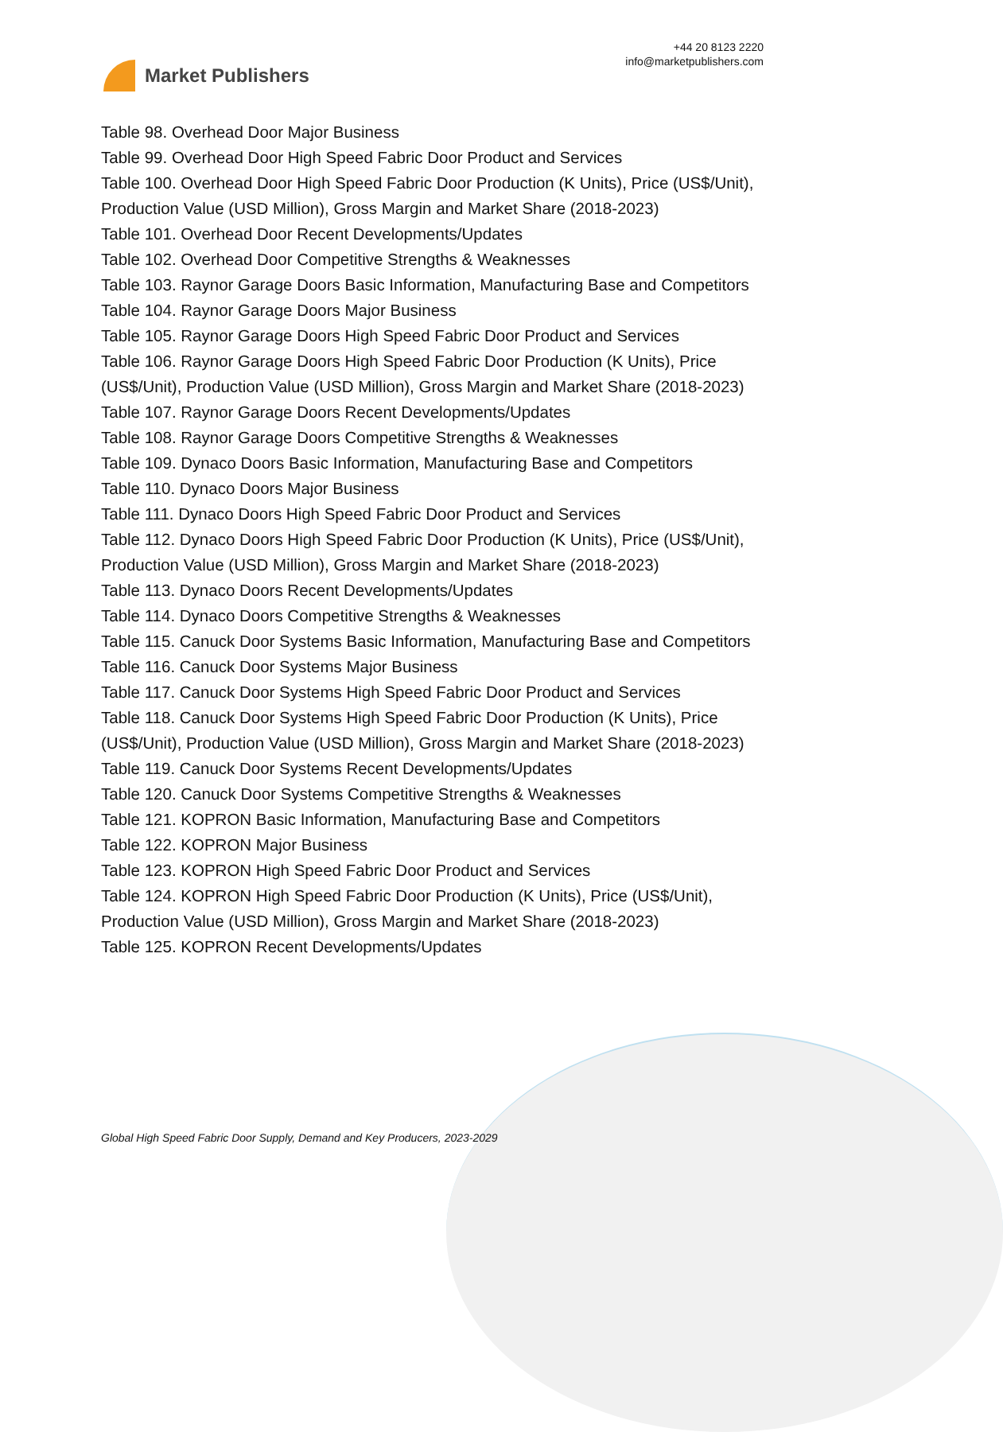Market Publishers
+44 20 8123 2220
info@marketpublishers.com
Table 98. Overhead Door Major Business
Table 99. Overhead Door High Speed Fabric Door Product and Services
Table 100. Overhead Door High Speed Fabric Door Production (K Units), Price (US$/Unit), Production Value (USD Million), Gross Margin and Market Share (2018-2023)
Table 101. Overhead Door Recent Developments/Updates
Table 102. Overhead Door Competitive Strengths & Weaknesses
Table 103. Raynor Garage Doors Basic Information, Manufacturing Base and Competitors
Table 104. Raynor Garage Doors Major Business
Table 105. Raynor Garage Doors High Speed Fabric Door Product and Services
Table 106. Raynor Garage Doors High Speed Fabric Door Production (K Units), Price (US$/Unit), Production Value (USD Million), Gross Margin and Market Share (2018-2023)
Table 107. Raynor Garage Doors Recent Developments/Updates
Table 108. Raynor Garage Doors Competitive Strengths & Weaknesses
Table 109. Dynaco Doors Basic Information, Manufacturing Base and Competitors
Table 110. Dynaco Doors Major Business
Table 111. Dynaco Doors High Speed Fabric Door Product and Services
Table 112. Dynaco Doors High Speed Fabric Door Production (K Units), Price (US$/Unit), Production Value (USD Million), Gross Margin and Market Share (2018-2023)
Table 113. Dynaco Doors Recent Developments/Updates
Table 114. Dynaco Doors Competitive Strengths & Weaknesses
Table 115. Canuck Door Systems Basic Information, Manufacturing Base and Competitors
Table 116. Canuck Door Systems Major Business
Table 117. Canuck Door Systems High Speed Fabric Door Product and Services
Table 118. Canuck Door Systems High Speed Fabric Door Production (K Units), Price (US$/Unit), Production Value (USD Million), Gross Margin and Market Share (2018-2023)
Table 119. Canuck Door Systems Recent Developments/Updates
Table 120. Canuck Door Systems Competitive Strengths & Weaknesses
Table 121. KOPRON Basic Information, Manufacturing Base and Competitors
Table 122. KOPRON Major Business
Table 123. KOPRON High Speed Fabric Door Product and Services
Table 124. KOPRON High Speed Fabric Door Production (K Units), Price (US$/Unit), Production Value (USD Million), Gross Margin and Market Share (2018-2023)
Table 125. KOPRON Recent Developments/Updates
Global High Speed Fabric Door Supply, Demand and Key Producers, 2023-2029